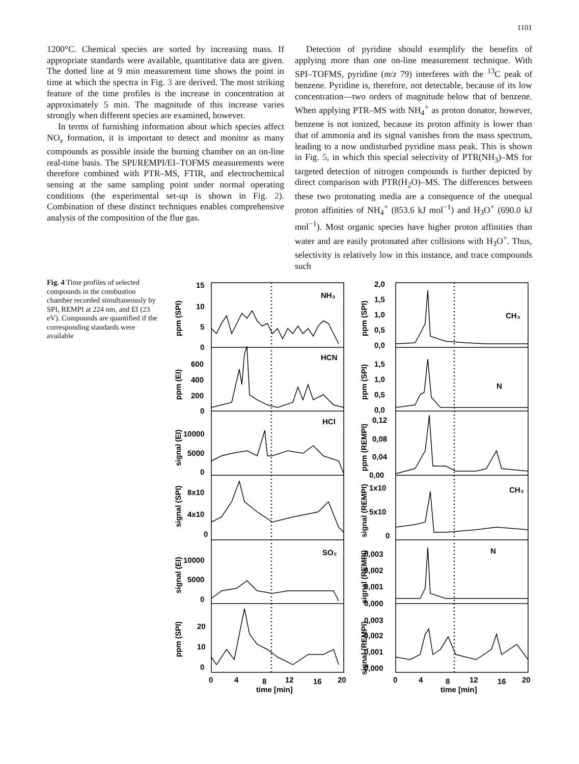1101
1200°C. Chemical species are sorted by increasing mass. If appropriate standards were available, quantitative data are given. The dotted line at 9 min measurement time shows the point in time at which the spectra in Fig. 3 are derived. The most striking feature of the time profiles is the increase in concentration at approximately 5 min. The magnitude of this increase varies strongly when different species are examined, however.
In terms of furnishing information about which species affect NO<sub>x</sub> formation, it is important to detect and monitor as many compounds as possible inside the burning chamber on an on-line real-time basis. The SPI/REMPI/EI–TOFMS measurements were therefore combined with PTR–MS, FTIR, and electrochemical sensing at the same sampling point under normal operating conditions (the experimental set-up is shown in Fig. 2). Combination of these distinct techniques enables comprehensive analysis of the composition of the flue gas.
Detection of pyridine should exemplify the benefits of applying more than one on-line measurement technique. With SPI–TOFMS, pyridine (m/z 79) interferes with the <sup>13</sup>C peak of benzene. Pyridine is, therefore, not detectable, because of its low concentration—two orders of magnitude below that of benzene. When applying PTR–MS with NH<sub>4</sub><sup>+</sup> as proton donator, however, benzene is not ionized, because its proton affinity is lower than that of ammonia and its signal vanishes from the mass spectrum, leading to a now undisturbed pyridine mass peak. This is shown in Fig. 5, in which this special selectivity of PTR(NH<sub>3</sub>)–MS for targeted detection of nitrogen compounds is further depicted by direct comparison with PTR(H<sub>2</sub>O)–MS. The differences between these two protonating media are a consequence of the unequal proton affinities of NH<sub>4</sub><sup>+</sup> (853.6 kJ mol<sup>−1</sup>) and H<sub>3</sub>O<sup>+</sup> (690.0 kJ mol<sup>−1</sup>). Most organic species have higher proton affinities than water and are easily protonated after collisions with H<sub>3</sub>O<sup>+</sup>. Thus, selectivity is relatively low in this instance, and trace compounds such
Fig. 4 Time profiles of selected compounds in the combustion chamber recorded simultaneously by SPI, REMPI at 224 nm, and EI (23 eV). Compounds are quantified if the corresponding standards were available
15
10
5
0
600
400
200
0
10000
5000
0
8x10
4x10
0
10000
5000
0
20
10
0
NH₃
HCN
HCl
SO₂
2,0
1,5
1,0
0,5
0,0
1,5
1,0
0,5
0,0
0,12
0,08
0,04
0,00
1x10
5x10
0
0,003
0,002
0,001
0,000
0,003
0,002
0,001
0,000
0
4
8
12
16
20
time [min]
0
4
8
12
16
20
time [min]
ppm (SPI)
ppm (EI)
signal (EI)
signal (SPI)
signal (EI)
ppm (SPI)
ppm (SPI)
ppm (SPI)
ppm (REMPI)
signal (REMPI)
signal (REMPI)
signal (REMPI)
CH₃
N
CH₃
N